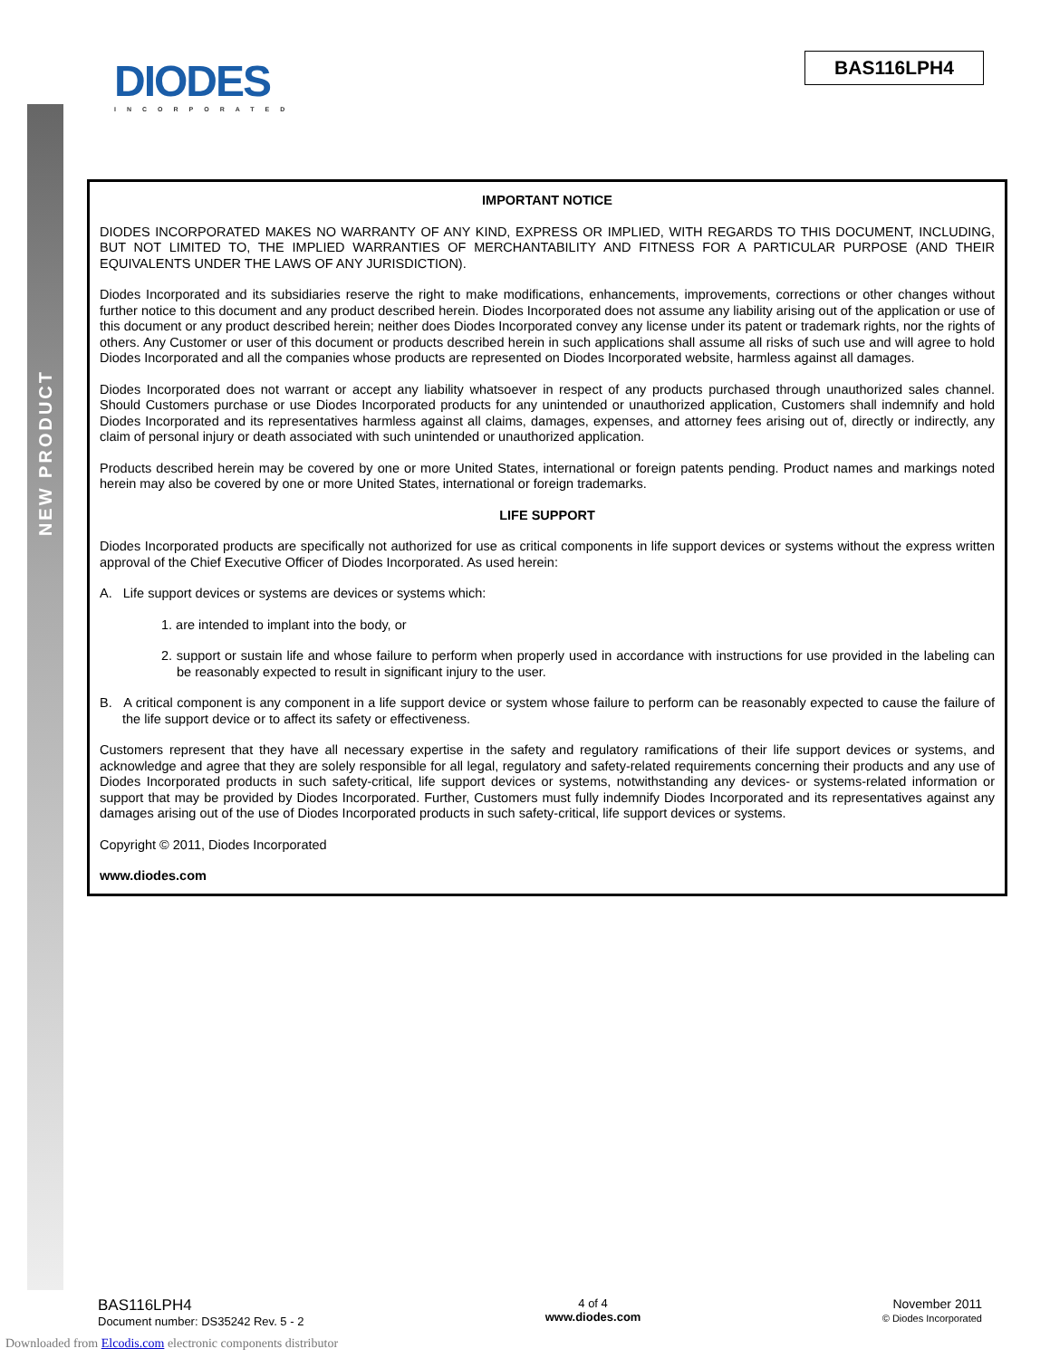NEW PRODUCT
DIODES
INCORPORATED
BAS116LPH4
IMPORTANT NOTICE
DIODES INCORPORATED MAKES NO WARRANTY OF ANY KIND, EXPRESS OR IMPLIED, WITH REGARDS TO THIS DOCUMENT, INCLUDING, BUT NOT LIMITED TO, THE IMPLIED WARRANTIES OF MERCHANTABILITY AND FITNESS FOR A PARTICULAR PURPOSE (AND THEIR EQUIVALENTS UNDER THE LAWS OF ANY JURISDICTION).
Diodes Incorporated and its subsidiaries reserve the right to make modifications, enhancements, improvements, corrections or other changes without further notice to this document and any product described herein. Diodes Incorporated does not assume any liability arising out of the application or use of this document or any product described herein; neither does Diodes Incorporated convey any license under its patent or trademark rights, nor the rights of others. Any Customer or user of this document or products described herein in such applications shall assume all risks of such use and will agree to hold Diodes Incorporated and all the companies whose products are represented on Diodes Incorporated website, harmless against all damages.
Diodes Incorporated does not warrant or accept any liability whatsoever in respect of any products purchased through unauthorized sales channel. Should Customers purchase or use Diodes Incorporated products for any unintended or unauthorized application, Customers shall indemnify and hold Diodes Incorporated and its representatives harmless against all claims, damages, expenses, and attorney fees arising out of, directly or indirectly, any claim of personal injury or death associated with such unintended or unauthorized application.
Products described herein may be covered by one or more United States, international or foreign patents pending. Product names and markings noted herein may also be covered by one or more United States, international or foreign trademarks.
LIFE SUPPORT
Diodes Incorporated products are specifically not authorized for use as critical components in life support devices or systems without the express written approval of the Chief Executive Officer of Diodes Incorporated. As used herein:
A. Life support devices or systems are devices or systems which:
1. are intended to implant into the body, or
2. support or sustain life and whose failure to perform when properly used in accordance with instructions for use provided in the labeling can be reasonably expected to result in significant injury to the user.
B. A critical component is any component in a life support device or system whose failure to perform can be reasonably expected to cause the failure of the life support device or to affect its safety or effectiveness.
Customers represent that they have all necessary expertise in the safety and regulatory ramifications of their life support devices or systems, and acknowledge and agree that they are solely responsible for all legal, regulatory and safety-related requirements concerning their products and any use of Diodes Incorporated products in such safety-critical, life support devices or systems, notwithstanding any devices- or systems-related information or support that may be provided by Diodes Incorporated. Further, Customers must fully indemnify Diodes Incorporated and its representatives against any damages arising out of the use of Diodes Incorporated products in such safety-critical, life support devices or systems.
Copyright © 2011, Diodes Incorporated
www.diodes.com
BAS116LPH4
Document number: DS35242 Rev. 5 - 2
4 of 4
www.diodes.com
November 2011
© Diodes Incorporated
Downloaded from Elcodis.com electronic components distributor